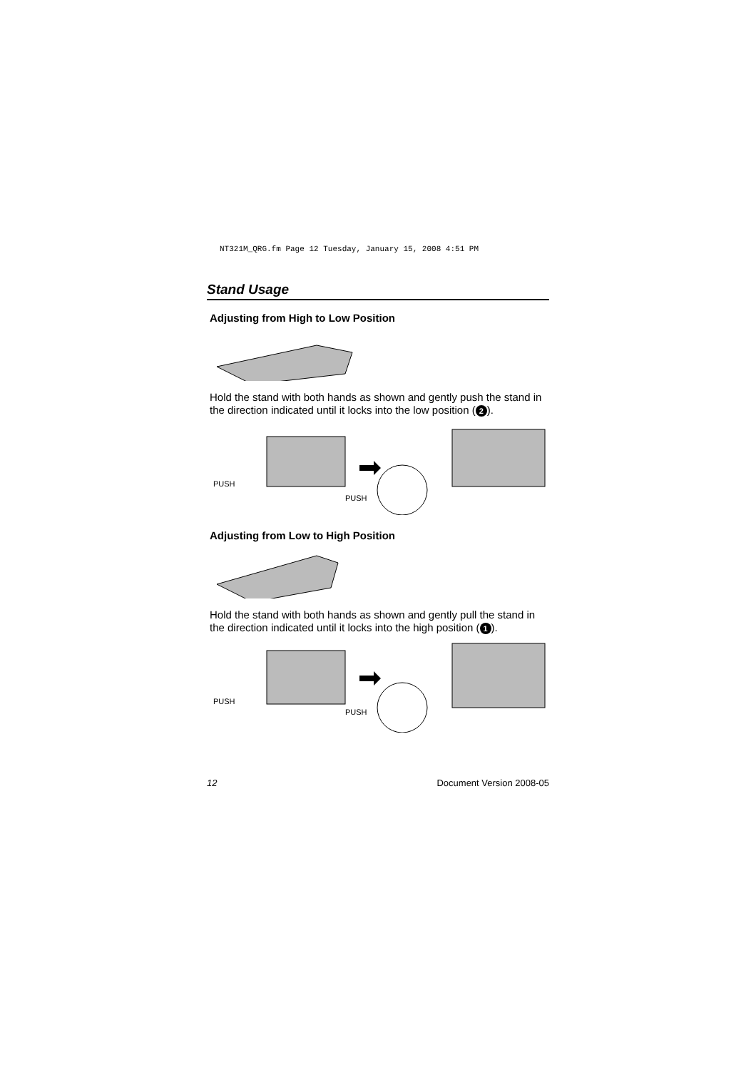NT321M_QRG.fm Page 12 Tuesday, January 15, 2008 4:51 PM
Stand Usage
Adjusting from High to Low Position
Hold the stand with both hands as shown and gently push the stand in the direction indicated until it locks into the low position (2).
PUSH
PUSH
Adjusting from Low to High Position
Hold the stand with both hands as shown and gently pull the stand in the direction indicated until it locks into the high position (1).
PUSH
PUSH
12 Document Version 2008-05